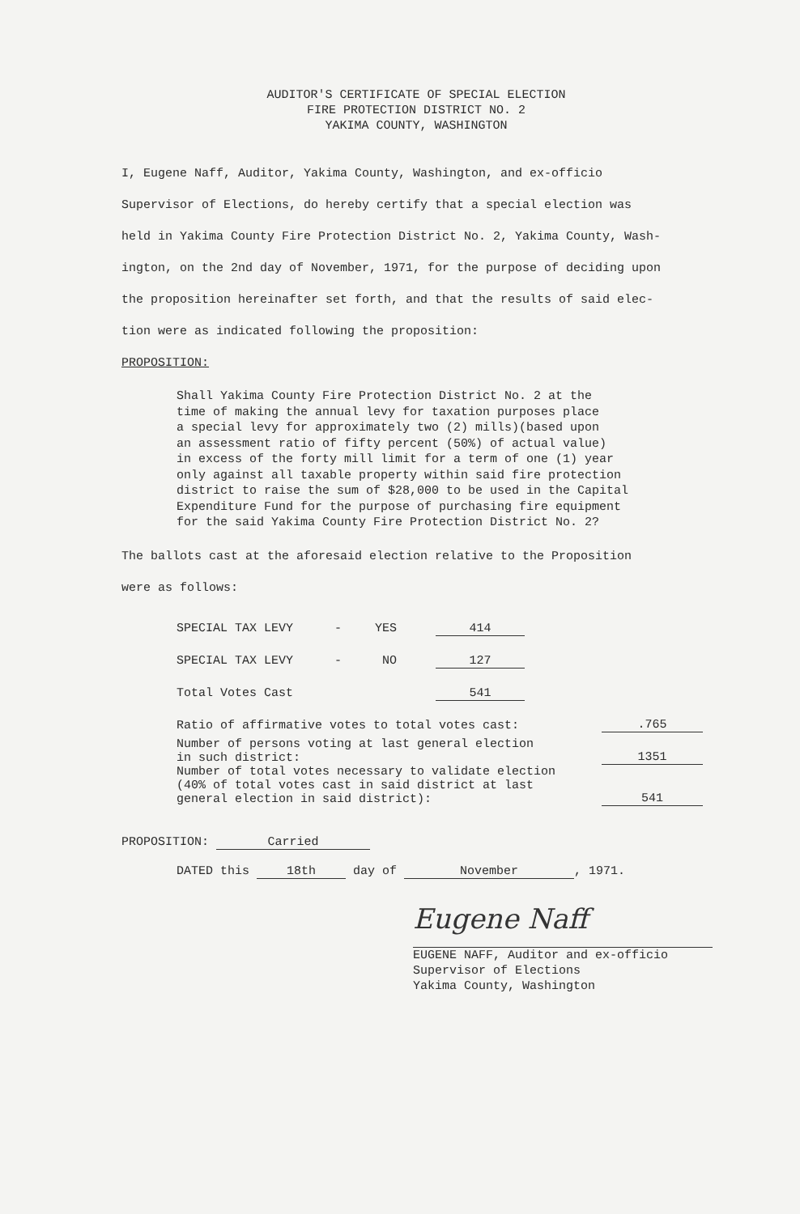AUDITOR'S CERTIFICATE OF SPECIAL ELECTION
FIRE PROTECTION DISTRICT NO. 2
YAKIMA COUNTY, WASHINGTON
I, Eugene Naff, Auditor, Yakima County, Washington, and ex-officio
Supervisor of Elections, do hereby certify that a special election was
held in Yakima County Fire Protection District No. 2, Yakima County, Wash-
ington, on the 2nd day of November, 1971, for the purpose of deciding upon
the proposition hereinafter set forth, and that the results of said elec-
tion were as indicated following the proposition:
PROPOSITION:
Shall Yakima County Fire Protection District No. 2 at the
time of making the annual levy for taxation purposes place
a special levy for approximately two (2) mills)(based upon
an assessment ratio of fifty percent (50%) of actual value)
in excess of the forty mill limit for a term of one (1) year
only against all taxable property within said fire protection
district to raise the sum of $28,000 to be used in the Capital
Expenditure Fund for the purpose of purchasing fire equipment
for the said Yakima County Fire Protection District No. 2?
The ballots cast at the aforesaid election relative to the Proposition
were as follows:
| SPECIAL TAX LEVY | - | YES | 414 | | |
| SPECIAL TAX LEVY | - | NO | 127 | | |
| Total Votes Cast | | | 541 | | |
| Ratio of affirmative votes to total votes cast: | | | | | .765 |
| Number of persons voting at last general election in such district: | | | | | 1351 |
| Number of total votes necessary to validate election (40% of total votes cast in said district at last general election in said district): | | | | | 541 |
PROPOSITION: Carried
DATED this 18th day of November, 1971.
Eugene Naff
EUGENE NAFF, Auditor and ex-officio
Supervisor of Elections
Yakima County, Washington